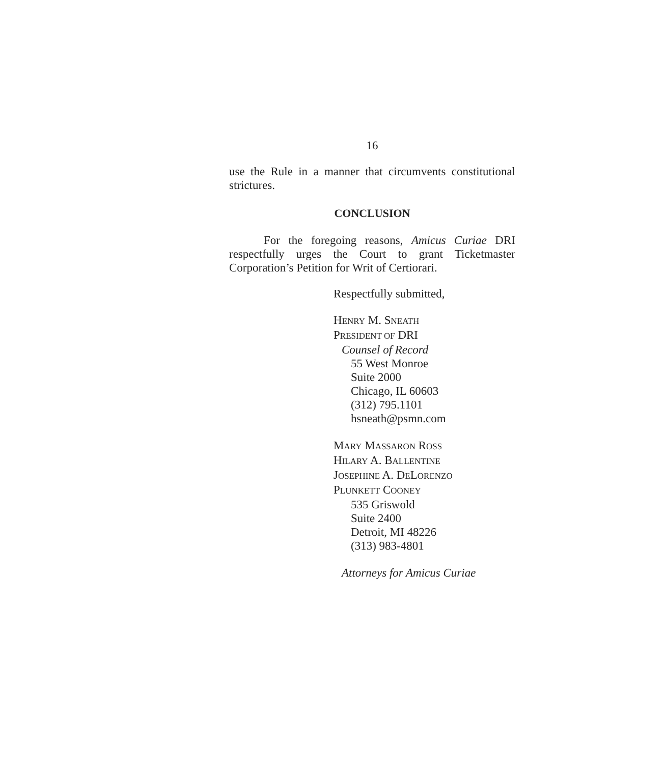16
use the Rule in a manner that circumvents constitutional strictures.
CONCLUSION
For the foregoing reasons, Amicus Curiae DRI respectfully urges the Court to grant Ticketmaster Corporation’s Petition for Writ of Certiorari.
Respectfully submitted,
HENRY M. SNEATH
PRESIDENT OF DRI
Counsel of Record
55 West Monroe
Suite 2000
Chicago, IL 60603
(312) 795.1101
hsneath@psmn.com
MARY MASSARON ROSS
HILARY A. BALLENTINE
JOSEPHINE A. DELORENZO
PLUNKETT COONEY
535 Griswold
Suite 2400
Detroit, MI 48226
(313) 983-4801
Attorneys for Amicus Curiae